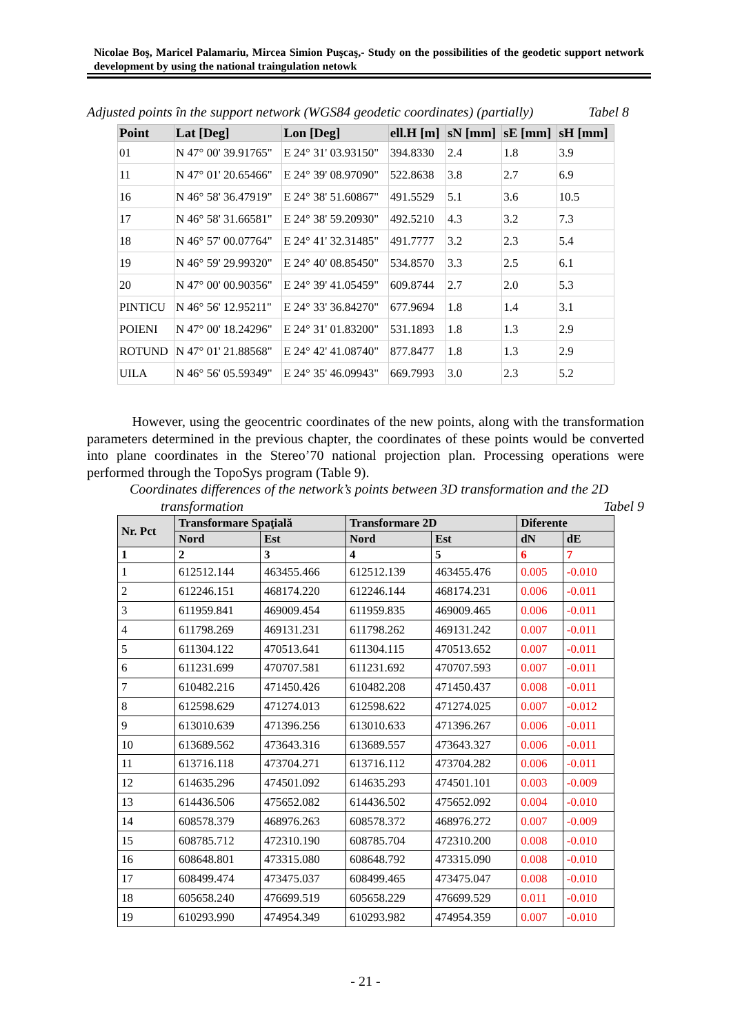Nicolae Boş, Maricel Palamariu, Mircea Simion Puşcaş,- Study on the possibilities of the geodetic support network development by using the national traingulation netowk
Adjusted points în the support network (WGS84 geodetic coordinates) (partially) Tabel 8
| Point | Lat [Deg] | Lon [Deg] | ell.H [m] | sN [mm] | sE [mm] | sH [mm] |
| --- | --- | --- | --- | --- | --- | --- |
| 01 | N 47° 00' 39.91765" | E 24° 31' 03.93150" | 394.8330 | 2.4 | 1.8 | 3.9 |
| 11 | N 47° 01' 20.65466" | E 24° 39' 08.97090" | 522.8638 | 3.8 | 2.7 | 6.9 |
| 16 | N 46° 58' 36.47919" | E 24° 38' 51.60867" | 491.5529 | 5.1 | 3.6 | 10.5 |
| 17 | N 46° 58' 31.66581" | E 24° 38' 59.20930" | 492.5210 | 4.3 | 3.2 | 7.3 |
| 18 | N 46° 57' 00.07764" | E 24° 41' 32.31485" | 491.7777 | 3.2 | 2.3 | 5.4 |
| 19 | N 46° 59' 29.99320" | E 24° 40' 08.85450" | 534.8570 | 3.3 | 2.5 | 6.1 |
| 20 | N 47° 00' 00.90356" | E 24° 39' 41.05459" | 609.8744 | 2.7 | 2.0 | 5.3 |
| PINTICU | N 46° 56' 12.95211" | E 24° 33' 36.84270" | 677.9694 | 1.8 | 1.4 | 3.1 |
| POIENI | N 47° 00' 18.24296" | E 24° 31' 01.83200" | 531.1893 | 1.8 | 1.3 | 2.9 |
| ROTUND | N 47° 01' 21.88568" | E 24° 42' 41.08740" | 877.8477 | 1.8 | 1.3 | 2.9 |
| UILA | N 46° 56' 05.59349" | E 24° 35' 46.09943" | 669.7993 | 3.0 | 2.3 | 5.2 |
However, using the geocentric coordinates of the new points, along with the transformation parameters determined in the previous chapter, the coordinates of these points would be converted into plane coordinates in the Stereo’70 national projection plan. Processing operations were performed through the TopoSys program (Table 9).
Coordinates differences of the network’s points between 3D transformation and the 2D
transformation Tabel 9
| Nr. Pct | Transformare Spaţială | | Transformare 2D | | Diferente | |
| --- | --- | --- | --- | --- | --- | --- |
| | Nord | Est | Nord | Est | dN | dE |
| 1 | 2 | 3 | 4 | 5 | 6 | 7 |
| 1 | 612512.144 | 463455.466 | 612512.139 | 463455.476 | 0.005 | -0.010 |
| 2 | 612246.151 | 468174.220 | 612246.144 | 468174.231 | 0.006 | -0.011 |
| 3 | 611959.841 | 469009.454 | 611959.835 | 469009.465 | 0.006 | -0.011 |
| 4 | 611798.269 | 469131.231 | 611798.262 | 469131.242 | 0.007 | -0.011 |
| 5 | 611304.122 | 470513.641 | 611304.115 | 470513.652 | 0.007 | -0.011 |
| 6 | 611231.699 | 470707.581 | 611231.692 | 470707.593 | 0.007 | -0.011 |
| 7 | 610482.216 | 471450.426 | 610482.208 | 471450.437 | 0.008 | -0.011 |
| 8 | 612598.629 | 471274.013 | 612598.622 | 471274.025 | 0.007 | -0.012 |
| 9 | 613010.639 | 471396.256 | 613010.633 | 471396.267 | 0.006 | -0.011 |
| 10 | 613689.562 | 473643.316 | 613689.557 | 473643.327 | 0.006 | -0.011 |
| 11 | 613716.118 | 473704.271 | 613716.112 | 473704.282 | 0.006 | -0.011 |
| 12 | 614635.296 | 474501.092 | 614635.293 | 474501.101 | 0.003 | -0.009 |
| 13 | 614436.506 | 475652.082 | 614436.502 | 475652.092 | 0.004 | -0.010 |
| 14 | 608578.379 | 468976.263 | 608578.372 | 468976.272 | 0.007 | -0.009 |
| 15 | 608785.712 | 472310.190 | 608785.704 | 472310.200 | 0.008 | -0.010 |
| 16 | 608648.801 | 473315.080 | 608648.792 | 473315.090 | 0.008 | -0.010 |
| 17 | 608499.474 | 473475.037 | 608499.465 | 473475.047 | 0.008 | -0.010 |
| 18 | 605658.240 | 476699.519 | 605658.229 | 476699.529 | 0.011 | -0.010 |
| 19 | 610293.990 | 474954.349 | 610293.982 | 474954.359 | 0.007 | -0.010 |
- 21 -